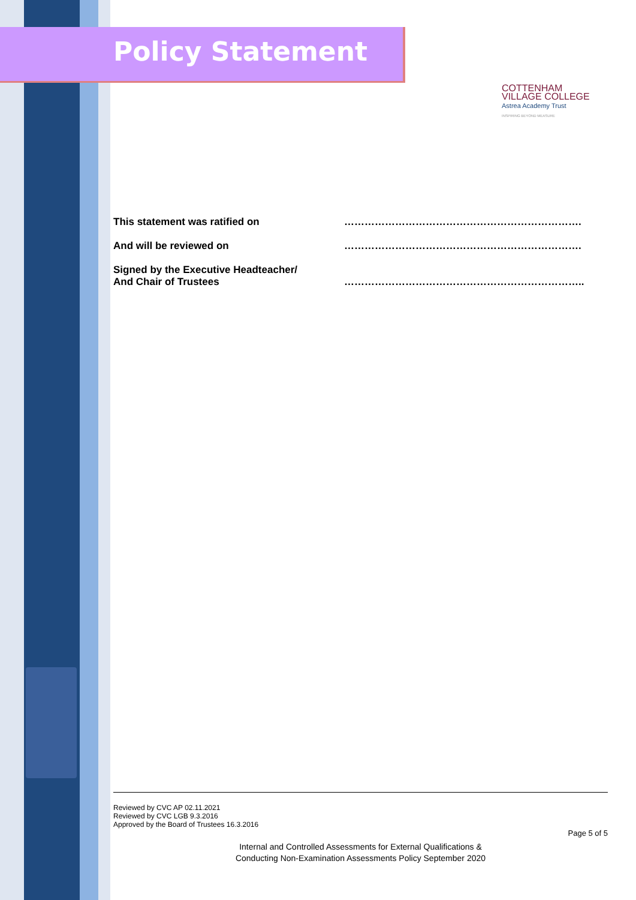Policy Statement
COTTENHAM
VILLAGE COLLEGE
Astrea Academy Trust
INSPIRING BEYOND MEASURE
| This statement was ratified on | ……………………………………………………………. |
| And will be reviewed on | ……………………………………………………………. |
| Signed by the Executive Headteacher/ And Chair of Trustees | …………………………………………………………….. |
Reviewed by CVC AP 02.11.2021
Reviewed by CVC LGB 9.3.2016
Approved by the Board of Trustees 16.3.2016
Page 5 of 5
Internal and Controlled Assessments for External Qualifications &
Conducting Non-Examination Assessments Policy September 2020